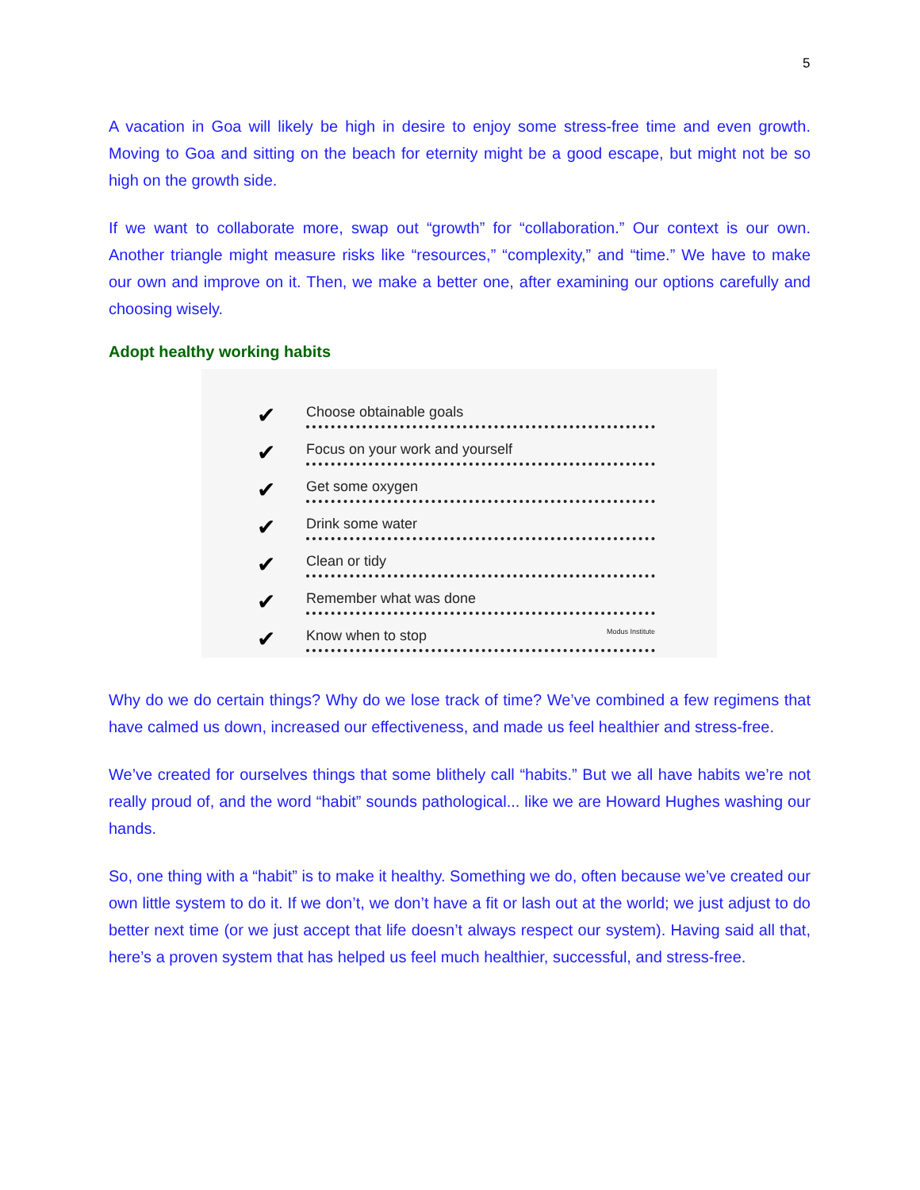5
A vacation in Goa will likely be high in desire to enjoy some stress-free time and even growth. Moving to Goa and sitting on the beach for eternity might be a good escape, but might not be so high on the growth side.
If we want to collaborate more, swap out “growth” for “collaboration.” Our context is our own. Another triangle might measure risks like “resources,” “complexity,” and “time.” We have to make our own and improve on it. Then, we make a better one, after examining our options carefully and choosing wisely.
Adopt healthy working habits
✔ Choose obtainable goals
✔ Focus on your work and yourself
✔ Get some oxygen
✔ Drink some water
✔ Clean or tidy
✔ Remember what was done
✔ Know when to stop Modus Institute
Why do we do certain things? Why do we lose track of time? We’ve combined a few regimens that have calmed us down, increased our effectiveness, and made us feel healthier and stress-free.
We’ve created for ourselves things that some blithely call “habits.” But we all have habits we’re not really proud of, and the word “habit” sounds pathological... like we are Howard Hughes washing our hands.
So, one thing with a “habit” is to make it healthy. Something we do, often because we’ve created our own little system to do it. If we don’t, we don’t have a fit or lash out at the world; we just adjust to do better next time (or we just accept that life doesn’t always respect our system). Having said all that, here’s a proven system that has helped us feel much healthier, successful, and stress-free.